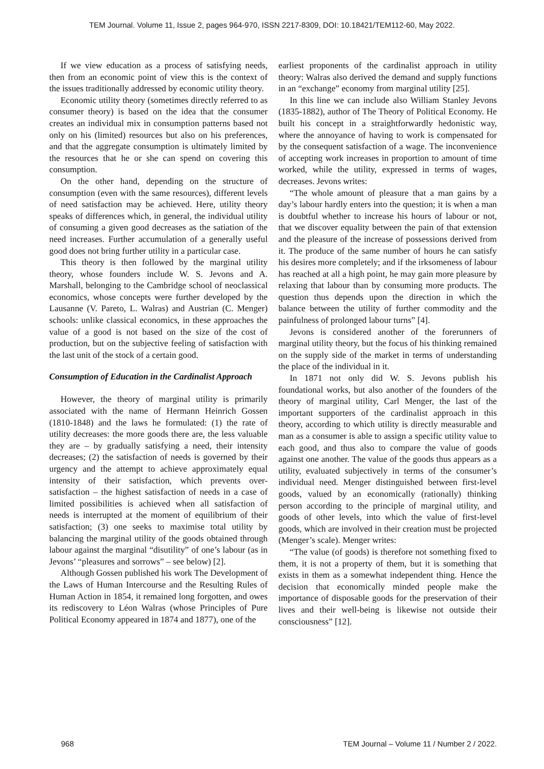TEM Journal. Volume 11, Issue 2, pages 964-970, ISSN 2217-8309, DOI: 10.18421/TEM112-60, May 2022.
If we view education as a process of satisfying needs, then from an economic point of view this is the context of the issues traditionally addressed by economic utility theory.
Economic utility theory (sometimes directly referred to as consumer theory) is based on the idea that the consumer creates an individual mix in consumption patterns based not only on his (limited) resources but also on his preferences, and that the aggregate consumption is ultimately limited by the resources that he or she can spend on covering this consumption.
On the other hand, depending on the structure of consumption (even with the same resources), different levels of need satisfaction may be achieved. Here, utility theory speaks of differences which, in general, the individual utility of consuming a given good decreases as the satiation of the need increases. Further accumulation of a generally useful good does not bring further utility in a particular case.
This theory is then followed by the marginal utility theory, whose founders include W. S. Jevons and A. Marshall, belonging to the Cambridge school of neoclassical economics, whose concepts were further developed by the Lausanne (V. Pareto, L. Walras) and Austrian (C. Menger) schools: unlike classical economics, in these approaches the value of a good is not based on the size of the cost of production, but on the subjective feeling of satisfaction with the last unit of the stock of a certain good.
Consumption of Education in the Cardinalist Approach
However, the theory of marginal utility is primarily associated with the name of Hermann Heinrich Gossen (1810-1848) and the laws he formulated: (1) the rate of utility decreases: the more goods there are, the less valuable they are – by gradually satisfying a need, their intensity decreases; (2) the satisfaction of needs is governed by their urgency and the attempt to achieve approximately equal intensity of their satisfaction, which prevents over-satisfaction – the highest satisfaction of needs in a case of limited possibilities is achieved when all satisfaction of needs is interrupted at the moment of equilibrium of their satisfaction; (3) one seeks to maximise total utility by balancing the marginal utility of the goods obtained through labour against the marginal “disutility” of one’s labour (as in Jevons’ “pleasures and sorrows” – see below) [2].
Although Gossen published his work The Development of the Laws of Human Intercourse and the Resulting Rules of Human Action in 1854, it remained long forgotten, and owes its rediscovery to Léon Walras (whose Principles of Pure Political Economy appeared in 1874 and 1877), one of the
earliest proponents of the cardinalist approach in utility theory: Walras also derived the demand and supply functions in an “exchange” economy from marginal utility [25].
In this line we can include also William Stanley Jevons (1835-1882), author of The Theory of Political Economy. He built his concept in a straightforwardly hedonistic way, where the annoyance of having to work is compensated for by the consequent satisfaction of a wage. The inconvenience of accepting work increases in proportion to amount of time worked, while the utility, expressed in terms of wages, decreases. Jevons writes:
“The whole amount of pleasure that a man gains by a day’s labour hardly enters into the question; it is when a man is doubtful whether to increase his hours of labour or not, that we discover equality between the pain of that extension and the pleasure of the increase of possessions derived from it. The produce of the same number of hours he can satisfy his desires more completely; and if the irksomeness of labour has reached at all a high point, he may gain more pleasure by relaxing that labour than by consuming more products. The question thus depends upon the direction in which the balance between the utility of further commodity and the painfulness of prolonged labour turns” [4].
Jevons is considered another of the forerunners of marginal utility theory, but the focus of his thinking remained on the supply side of the market in terms of understanding the place of the individual in it.
In 1871 not only did W. S. Jevons publish his foundational works, but also another of the founders of the theory of marginal utility, Carl Menger, the last of the important supporters of the cardinalist approach in this theory, according to which utility is directly measurable and man as a consumer is able to assign a specific utility value to each good, and thus also to compare the value of goods against one another. The value of the goods thus appears as a utility, evaluated subjectively in terms of the consumer’s individual need. Menger distinguished between first-level goods, valued by an economically (rationally) thinking person according to the principle of marginal utility, and goods of other levels, into which the value of first-level goods, which are involved in their creation must be projected (Menger’s scale). Menger writes:
“The value (of goods) is therefore not something fixed to them, it is not a property of them, but it is something that exists in them as a somewhat independent thing. Hence the decision that economically minded people make the importance of disposable goods for the preservation of their lives and their well-being is likewise not outside their consciousness” [12].
968 TEM Journal – Volume 11 / Number 2 / 2022.